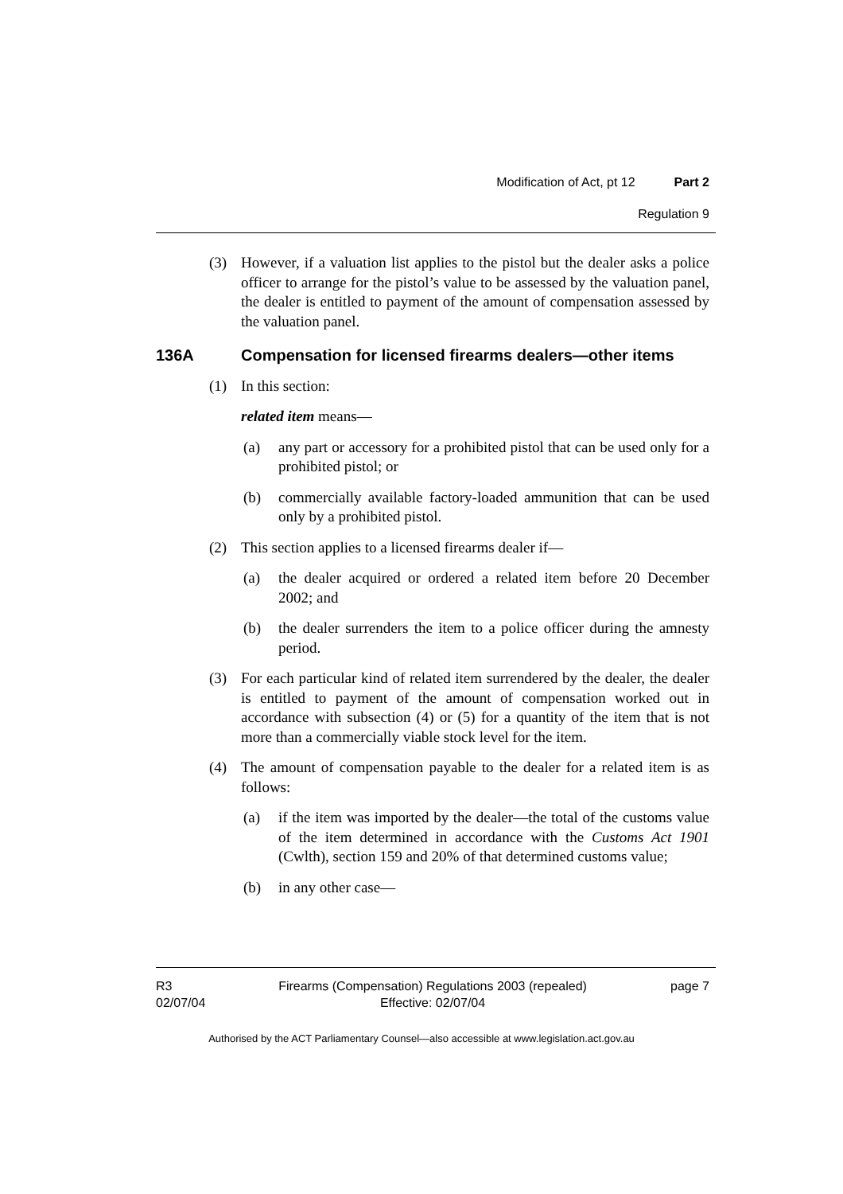Modification of Act, pt 12 Part 2
Regulation 9
(3) However, if a valuation list applies to the pistol but the dealer asks a police officer to arrange for the pistol’s value to be assessed by the valuation panel, the dealer is entitled to payment of the amount of compensation assessed by the valuation panel.
136A Compensation for licensed firearms dealers—other items
(1) In this section:
related item means—
(a) any part or accessory for a prohibited pistol that can be used only for a prohibited pistol; or
(b) commercially available factory-loaded ammunition that can be used only by a prohibited pistol.
(2) This section applies to a licensed firearms dealer if—
(a) the dealer acquired or ordered a related item before 20 December 2002; and
(b) the dealer surrenders the item to a police officer during the amnesty period.
(3) For each particular kind of related item surrendered by the dealer, the dealer is entitled to payment of the amount of compensation worked out in accordance with subsection (4) or (5) for a quantity of the item that is not more than a commercially viable stock level for the item.
(4) The amount of compensation payable to the dealer for a related item is as follows:
(a) if the item was imported by the dealer—the total of the customs value of the item determined in accordance with the Customs Act 1901 (Cwlth), section 159 and 20% of that determined customs value;
(b) in any other case—
R3
02/07/04
Firearms (Compensation) Regulations 2003 (repealed)
Effective: 02/07/04
page 7
Authorised by the ACT Parliamentary Counsel—also accessible at www.legislation.act.gov.au